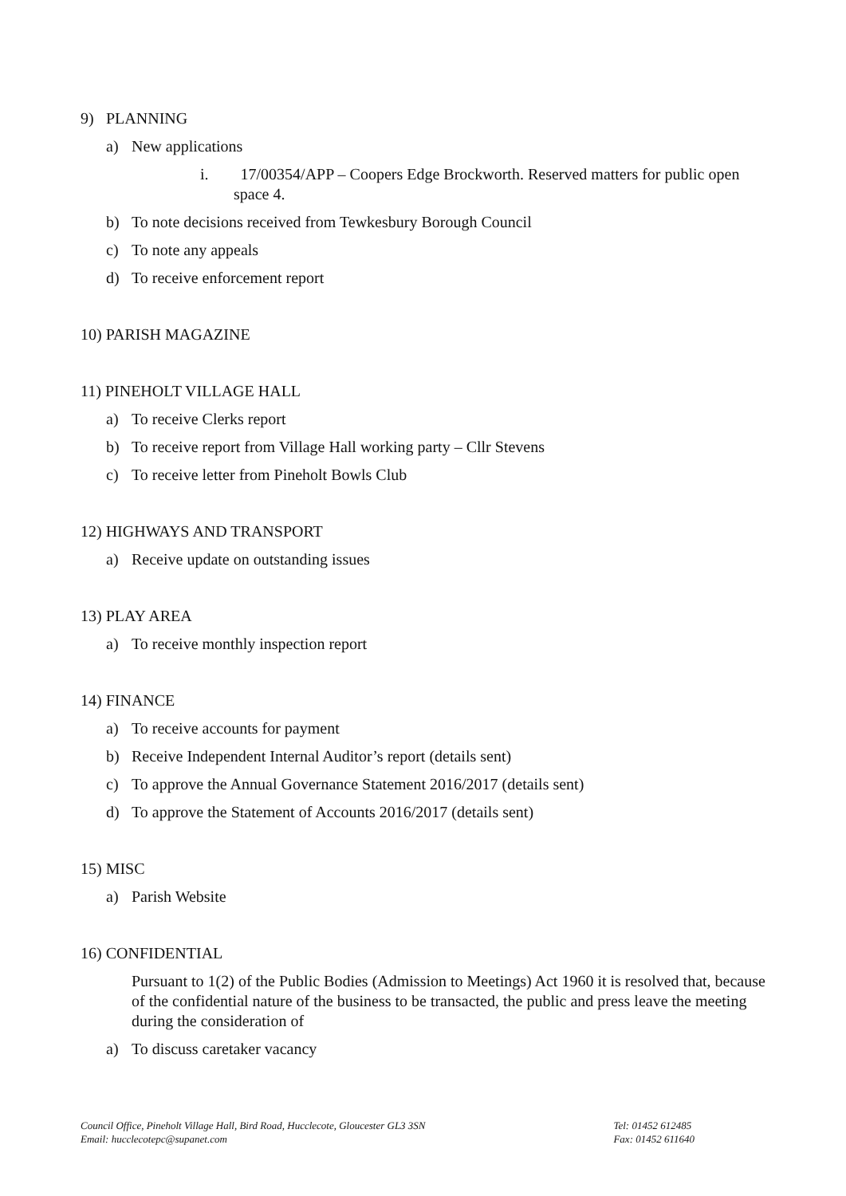9) PLANNING
a) New applications
i. 17/00354/APP – Coopers Edge Brockworth. Reserved matters for public open space 4.
b) To note decisions received from Tewkesbury Borough Council
c) To note any appeals
d) To receive enforcement report
10) PARISH MAGAZINE
11) PINEHOLT VILLAGE HALL
a) To receive Clerks report
b) To receive report from Village Hall working party – Cllr Stevens
c) To receive letter from Pineholt Bowls Club
12) HIGHWAYS AND TRANSPORT
a) Receive update on outstanding issues
13) PLAY AREA
a) To receive monthly inspection report
14) FINANCE
a) To receive accounts for payment
b) Receive Independent Internal Auditor’s report (details sent)
c) To approve the Annual Governance Statement 2016/2017 (details sent)
d) To approve the Statement of Accounts 2016/2017 (details sent)
15) MISC
a) Parish Website
16) CONFIDENTIAL
Pursuant to 1(2) of the Public Bodies (Admission to Meetings) Act 1960 it is resolved that, because of the confidential nature of the business to be transacted, the public and press leave the meeting during the consideration of
a) To discuss caretaker vacancy
Council Office, Pineholt Village Hall, Bird Road, Hucclecote, Gloucester GL3 3SN
Email: hucclecotepc@supanet.com
Tel: 01452 612485
Fax: 01452 611640